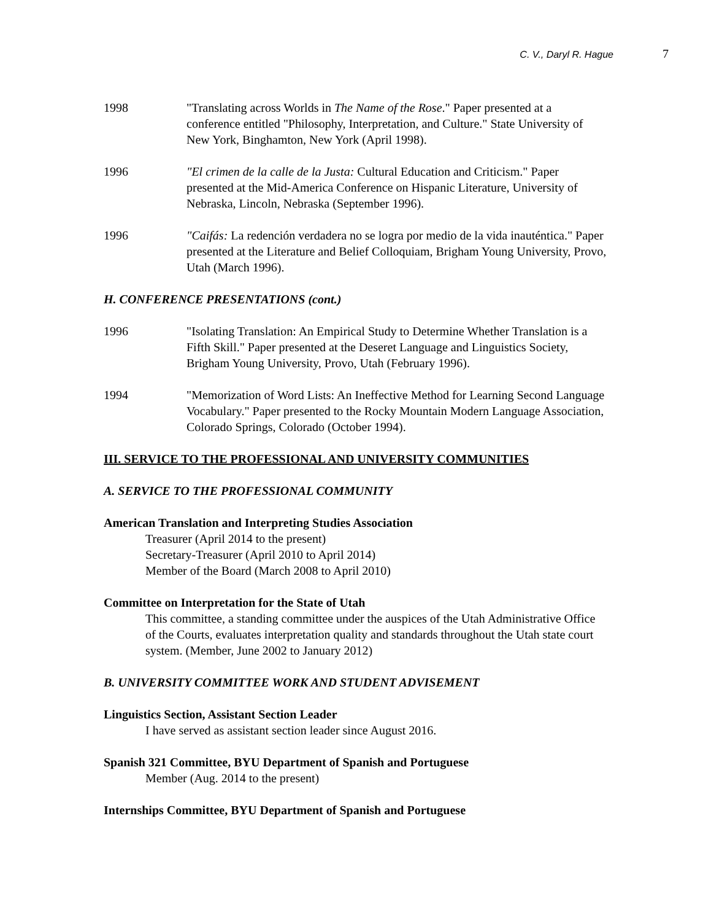C. V., Daryl R. Hague 7
1998 "Translating across Worlds in The Name of the Rose." Paper presented at a conference entitled "Philosophy, Interpretation, and Culture." State University of New York, Binghamton, New York (April 1998).
1996 "El crimen de la calle de la Justa: Cultural Education and Criticism." Paper presented at the Mid-America Conference on Hispanic Literature, University of Nebraska, Lincoln, Nebraska (September 1996).
1996 "Caifás: La redención verdadera no se logra por medio de la vida inauténtica." Paper presented at the Literature and Belief Colloquiam, Brigham Young University, Provo, Utah (March 1996).
H. CONFERENCE PRESENTATIONS (cont.)
1996 "Isolating Translation: An Empirical Study to Determine Whether Translation is a Fifth Skill." Paper presented at the Deseret Language and Linguistics Society, Brigham Young University, Provo, Utah (February 1996).
1994 "Memorization of Word Lists: An Ineffective Method for Learning Second Language Vocabulary." Paper presented to the Rocky Mountain Modern Language Association, Colorado Springs, Colorado (October 1994).
III. SERVICE TO THE PROFESSIONAL AND UNIVERSITY COMMUNITIES
A. SERVICE TO THE PROFESSIONAL COMMUNITY
American Translation and Interpreting Studies Association
Treasurer (April 2014 to the present)
Secretary-Treasurer (April 2010 to April 2014)
Member of the Board (March 2008 to April 2010)
Committee on Interpretation for the State of Utah
This committee, a standing committee under the auspices of the Utah Administrative Office of the Courts, evaluates interpretation quality and standards throughout the Utah state court system. (Member, June 2002 to January 2012)
B. UNIVERSITY COMMITTEE WORK AND STUDENT ADVISEMENT
Linguistics Section, Assistant Section Leader
I have served as assistant section leader since August 2016.
Spanish 321 Committee, BYU Department of Spanish and Portuguese
Member (Aug. 2014 to the present)
Internships Committee, BYU Department of Spanish and Portuguese